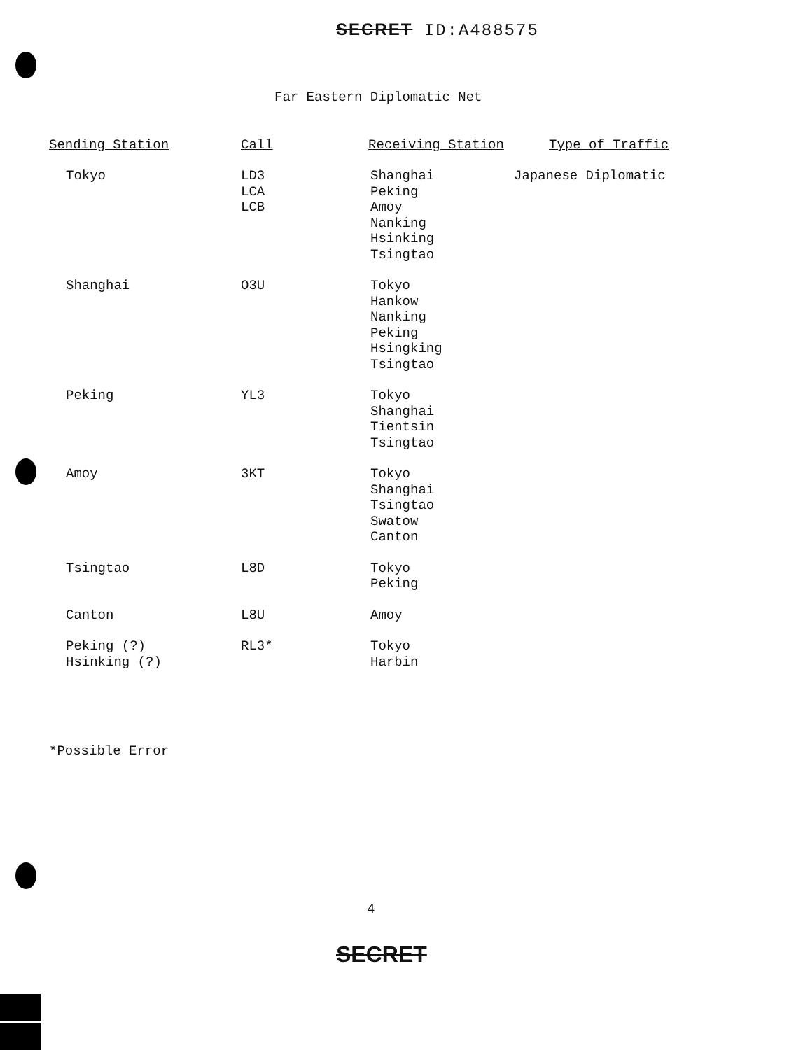SECRET ID:A488575
Far Eastern Diplomatic Net
| Sending Station | Call | Receiving Station | Type of Traffic |
| --- | --- | --- | --- |
| Tokyo | LD3 LCA LCB | Shanghai Peking Amoy Nanking Hsinking Tsingtao | Japanese Diplomatic |
| Shanghai | O3U | Tokyo Hankow Nanking Peking Hsingking Tsingtao | |
| Peking | YL3 | Tokyo Shanghai Tientsin Tsingtao | |
| Amoy | 3KT | Tokyo Shanghai Tsingtao Swatow Canton | |
| Tsingtao | L8D | Tokyo Peking | |
| Canton | L8U | Amoy | |
| Peking (?) Hsinking (?) | RL3* | Tokyo Harbin | |
*Possible Error
4
SECRET